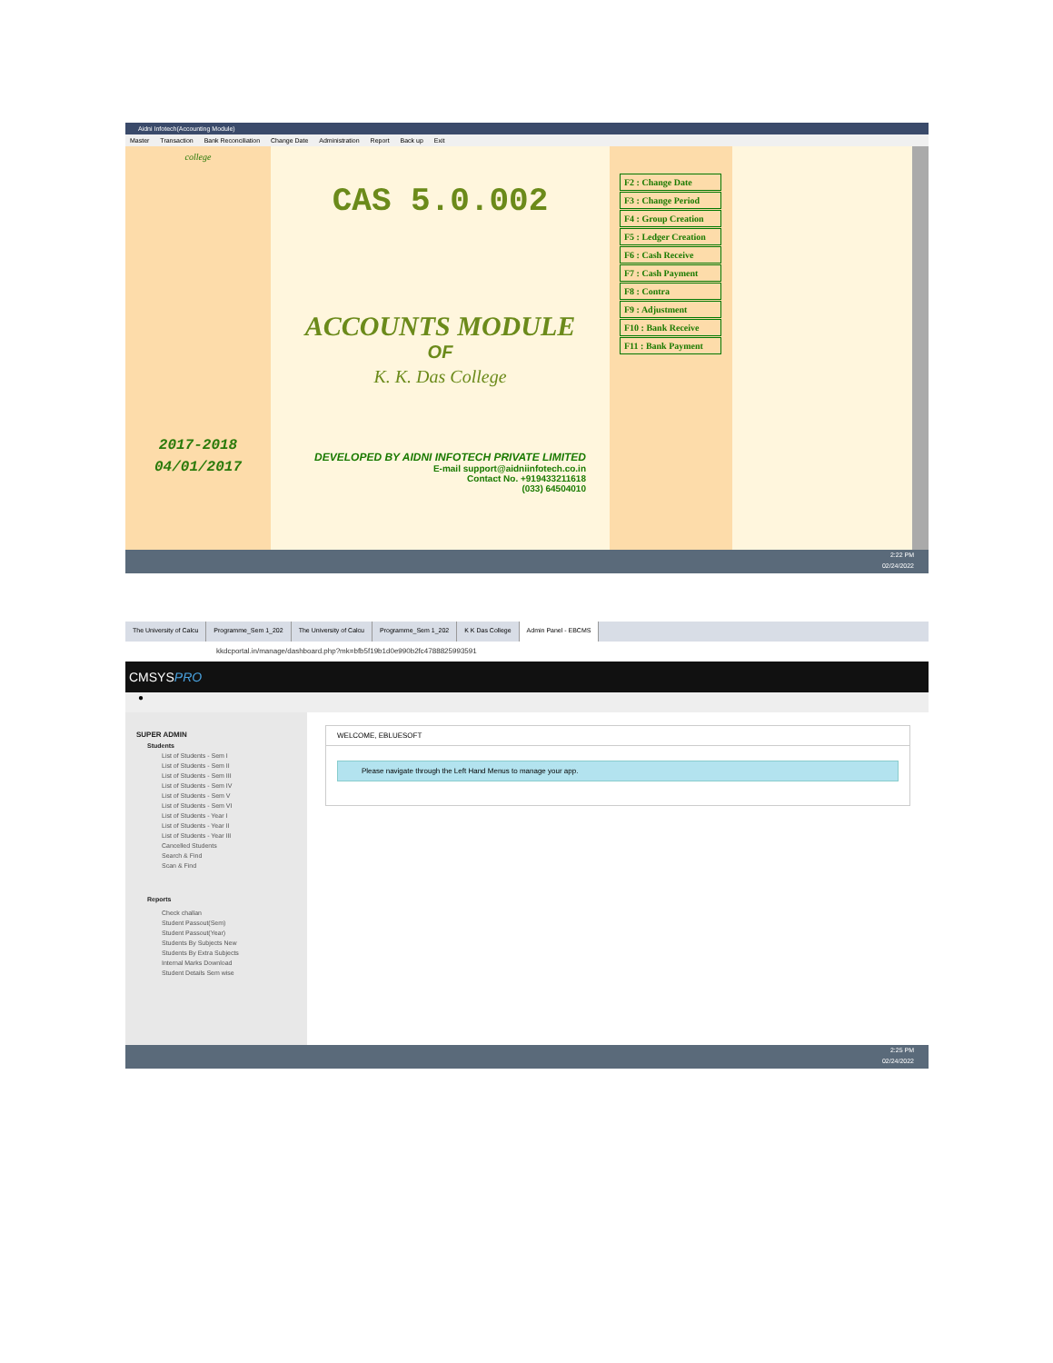Aidni Infotech(Accounting Module)
Master Transaction Bank Reconciliation Change Date Administration Report Back up Exit
college
2017-2018
04/01/2017
CAS 5.0.002
ACCOUNTS MODULE
OF
K. K. Das College
DEVELOPED BY AIDNI INFOTECH PRIVATE LIMITED
E-mail support@aidniinfotech.co.in
Contact No. +919433211618
(033) 64504010
F2 : Change Date
F3 : Change Period
F4 : Group Creation
F5 : Ledger Creation
F6 : Cash Receive
F7 : Cash Payment
F8 : Contra
F9 : Adjustment
F10 : Bank Receive
F11 : Bank Payment
2:22 PM
02/24/2022
The University of Calcu Programme_Sem 1_202 The University of Calcu Programme_Sem 1_202 K K Das College Admin Panel - EBCMS
kkdcportal.in/manage/dashboard.php?mk=bfb5f19b1d0e990b2fc4788825993591
CMSYSPRO
●
SUPER ADMIN
Students
List of Students - Sem I
List of Students - Sem II
List of Students - Sem III
List of Students - Sem IV
List of Students - Sem V
List of Students - Sem VI
List of Students - Year I
List of Students - Year II
List of Students - Year III
Cancelled Students
Search & Find
Scan & Find
Reports
Check challan
Student Passout(Sem)
Student Passout(Year)
Students By Subjects New
Students By Extra Subjects
Internal Marks Download
Student Details Sem wise
WELCOME, EBLUESOFT
Please navigate through the Left Hand Menus to manage your app.
2:25 PM
02/24/2022